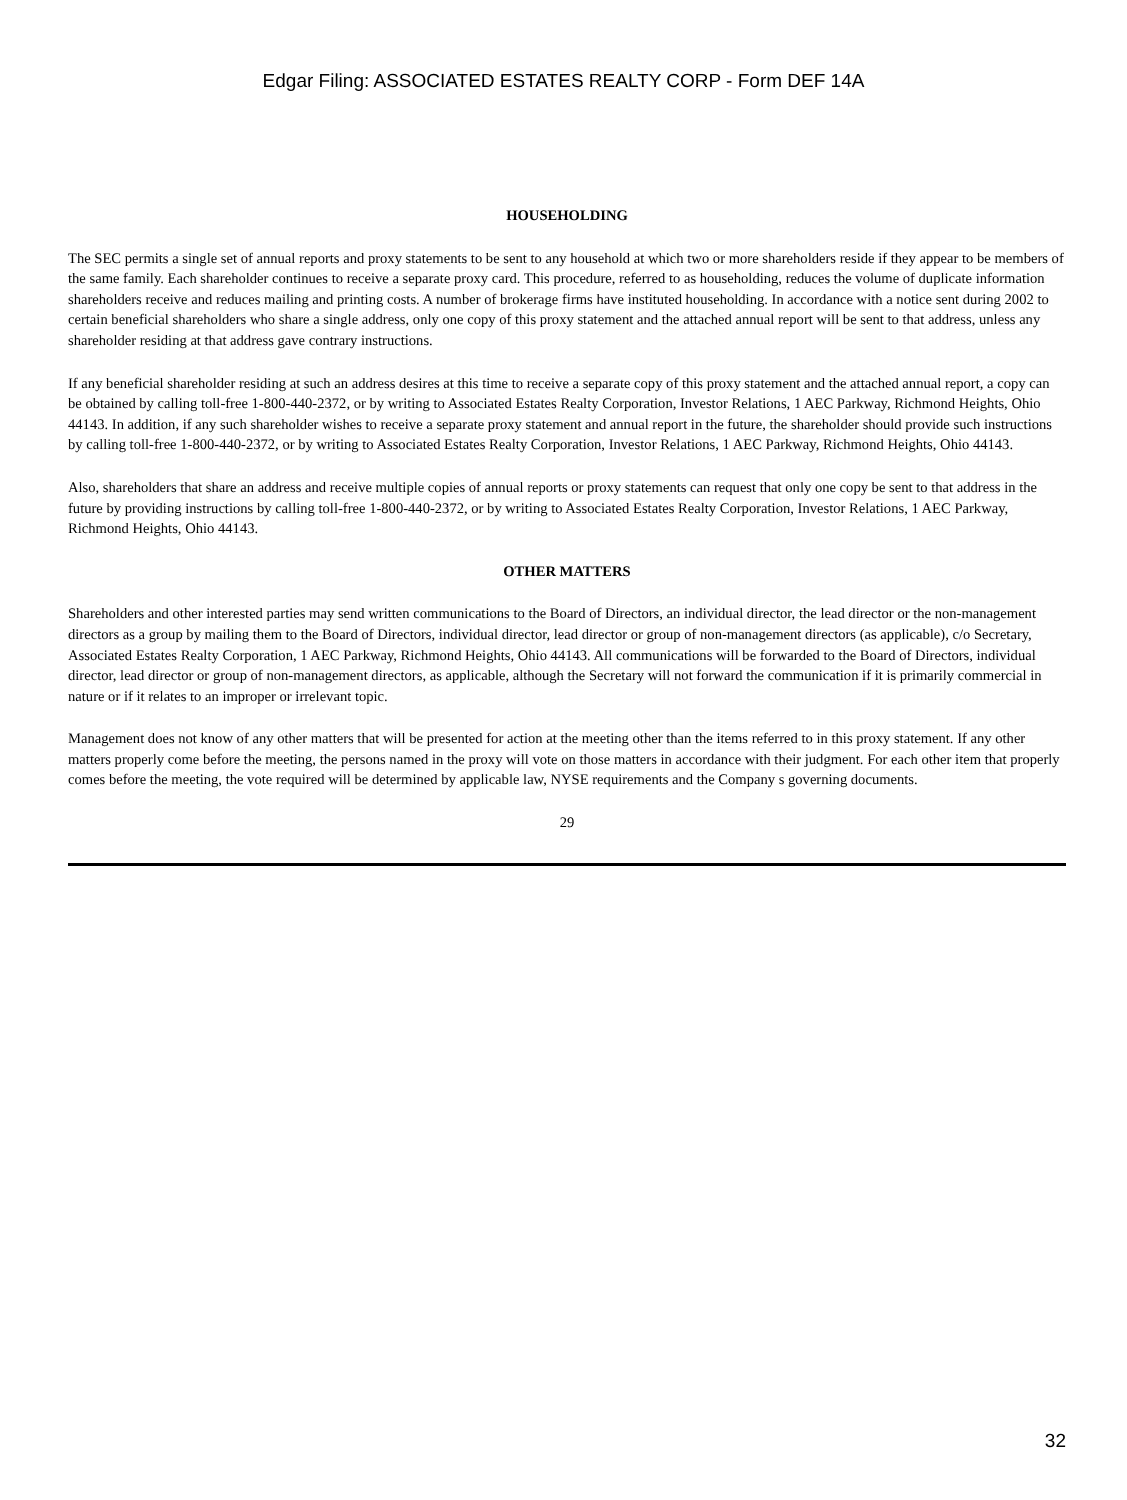Edgar Filing: ASSOCIATED ESTATES REALTY CORP - Form DEF 14A
HOUSEHOLDING
The SEC permits a single set of annual reports and proxy statements to be sent to any household at which two or more shareholders reside if they appear to be members of the same family. Each shareholder continues to receive a separate proxy card. This procedure, referred to as householding, reduces the volume of duplicate information shareholders receive and reduces mailing and printing costs. A number of brokerage firms have instituted householding. In accordance with a notice sent during 2002 to certain beneficial shareholders who share a single address, only one copy of this proxy statement and the attached annual report will be sent to that address, unless any shareholder residing at that address gave contrary instructions.
If any beneficial shareholder residing at such an address desires at this time to receive a separate copy of this proxy statement and the attached annual report, a copy can be obtained by calling toll-free 1-800-440-2372, or by writing to Associated Estates Realty Corporation, Investor Relations, 1 AEC Parkway, Richmond Heights, Ohio 44143. In addition, if any such shareholder wishes to receive a separate proxy statement and annual report in the future, the shareholder should provide such instructions by calling toll-free 1-800-440-2372, or by writing to Associated Estates Realty Corporation, Investor Relations, 1 AEC Parkway, Richmond Heights, Ohio 44143.
Also, shareholders that share an address and receive multiple copies of annual reports or proxy statements can request that only one copy be sent to that address in the future by providing instructions by calling toll-free 1-800-440-2372, or by writing to Associated Estates Realty Corporation, Investor Relations, 1 AEC Parkway, Richmond Heights, Ohio 44143.
OTHER MATTERS
Shareholders and other interested parties may send written communications to the Board of Directors, an individual director, the lead director or the non-management directors as a group by mailing them to the Board of Directors, individual director, lead director or group of non-management directors (as applicable), c/o Secretary, Associated Estates Realty Corporation, 1 AEC Parkway, Richmond Heights, Ohio 44143. All communications will be forwarded to the Board of Directors, individual director, lead director or group of non-management directors, as applicable, although the Secretary will not forward the communication if it is primarily commercial in nature or if it relates to an improper or irrelevant topic.
Management does not know of any other matters that will be presented for action at the meeting other than the items referred to in this proxy statement. If any other matters properly come before the meeting, the persons named in the proxy will vote on those matters in accordance with their judgment. For each other item that properly comes before the meeting, the vote required will be determined by applicable law, NYSE requirements and the Company s governing documents.
29
32